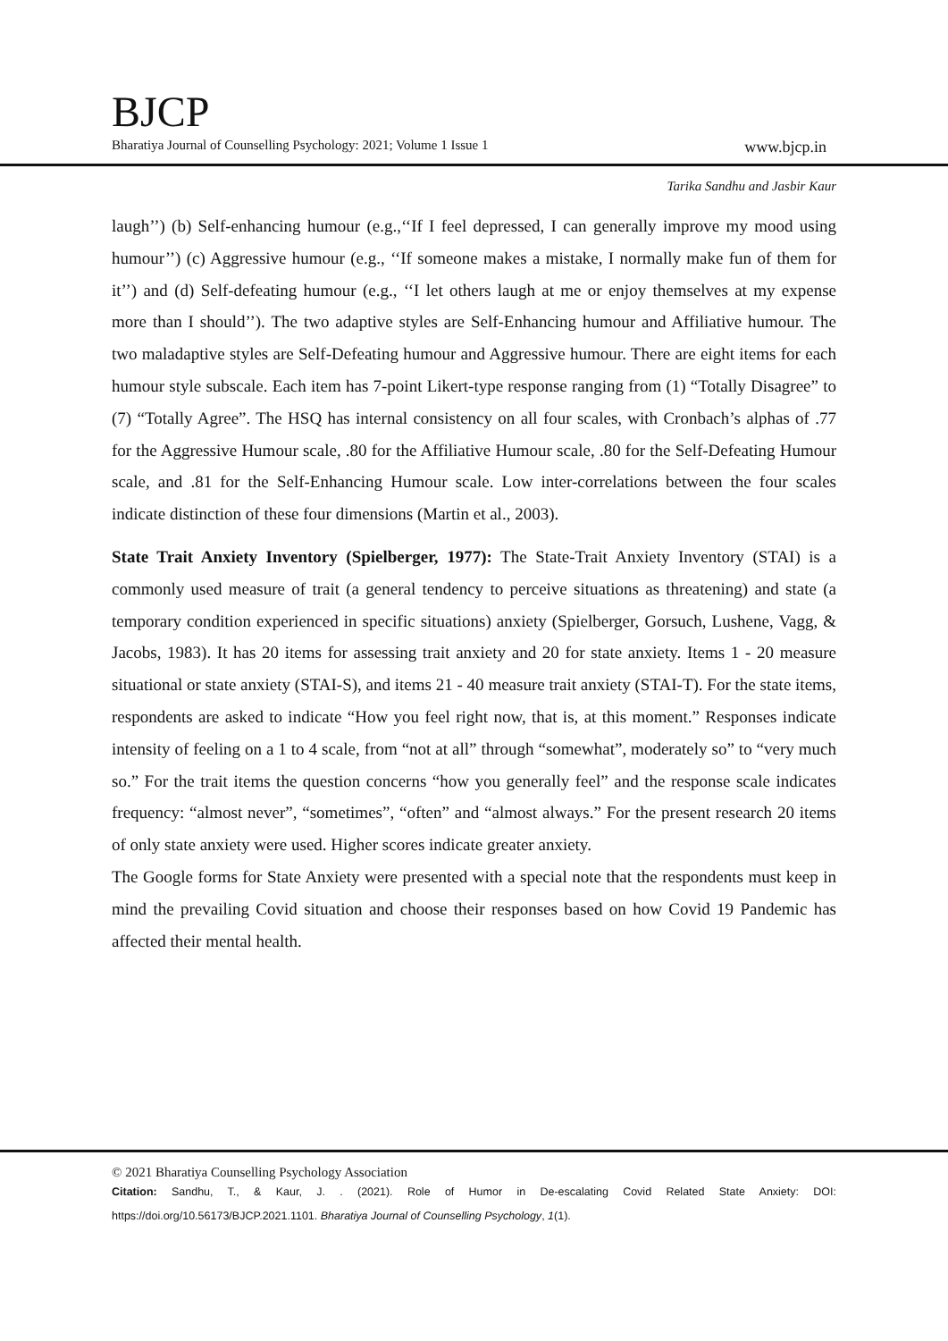BJCP
Bharatiya Journal of Counselling Psychology: 2021; Volume 1 Issue 1 www.bjcp.in
Tarika Sandhu and Jasbir Kaur
laugh’’) (b) Self-enhancing humour (e.g.,‘‘If I feel depressed, I can generally improve my mood using humour’’) (c) Aggressive humour (e.g., ‘‘If someone makes a mistake, I normally make fun of them for it’’) and (d) Self-defeating humour (e.g., ‘‘I let others laugh at me or enjoy themselves at my expense more than I should’’). The two adaptive styles are Self-Enhancing humour and Affiliative humour. The two maladaptive styles are Self-Defeating humour and Aggressive humour. There are eight items for each humour style subscale. Each item has 7-point Likert-type response ranging from (1) “Totally Disagree” to (7) “Totally Agree”. The HSQ has internal consistency on all four scales, with Cronbach’s alphas of .77 for the Aggressive Humour scale, .80 for the Affiliative Humour scale, .80 for the Self-Defeating Humour scale, and .81 for the Self-Enhancing Humour scale. Low inter-correlations between the four scales indicate distinction of these four dimensions (Martin et al., 2003).
State Trait Anxiety Inventory (Spielberger, 1977): The State-Trait Anxiety Inventory (STAI) is a commonly used measure of trait (a general tendency to perceive situations as threatening) and state (a temporary condition experienced in specific situations) anxiety (Spielberger, Gorsuch, Lushene, Vagg, & Jacobs, 1983). It has 20 items for assessing trait anxiety and 20 for state anxiety. Items 1 - 20 measure situational or state anxiety (STAI-S), and items 21 - 40 measure trait anxiety (STAI-T). For the state items, respondents are asked to indicate “How you feel right now, that is, at this moment.” Responses indicate intensity of feeling on a 1 to 4 scale, from “not at all” through “somewhat”, moderately so” to “very much so.” For the trait items the question concerns “how you generally feel” and the response scale indicates frequency: “almost never”, “sometimes”, “often” and “almost always.” For the present research 20 items of only state anxiety were used. Higher scores indicate greater anxiety.
The Google forms for State Anxiety were presented with a special note that the respondents must keep in mind the prevailing Covid situation and choose their responses based on how Covid 19 Pandemic has affected their mental health.
© 2021 Bharatiya Counselling Psychology Association
Citation: Sandhu, T., & Kaur, J. . (2021). Role of Humor in De-escalating Covid Related State Anxiety: DOI: https://doi.org/10.56173/BJCP.2021.1101. Bharatiya Journal of Counselling Psychology, 1(1).